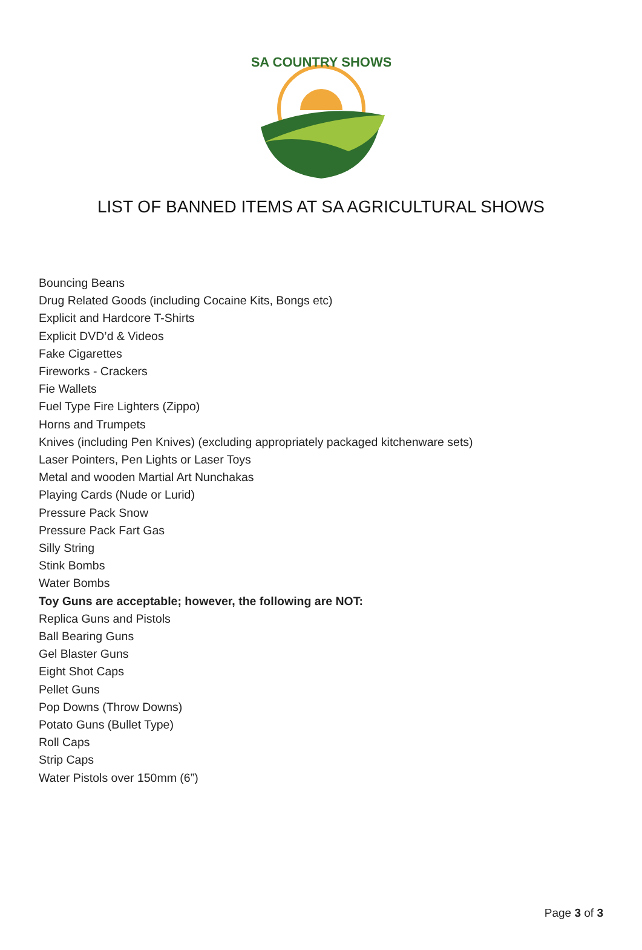SA COUNTRY SHOWS
LIST OF BANNED ITEMS AT SA AGRICULTURAL SHOWS
Bouncing Beans
Drug Related Goods (including Cocaine Kits, Bongs etc)
Explicit and Hardcore T-Shirts
Explicit DVD’d & Videos
Fake Cigarettes
Fireworks - Crackers
Fie Wallets
Fuel Type Fire Lighters (Zippo)
Horns and Trumpets
Knives (including Pen Knives) (excluding appropriately packaged kitchenware sets)
Laser Pointers, Pen Lights or Laser Toys
Metal and wooden Martial Art Nunchakas
Playing Cards (Nude or Lurid)
Pressure Pack Snow
Pressure Pack Fart Gas
Silly String
Stink Bombs
Water Bombs
Toy Guns are acceptable; however, the following are NOT:
Replica Guns and Pistols
Ball Bearing Guns
Gel Blaster Guns
Eight Shot Caps
Pellet Guns
Pop Downs (Throw Downs)
Potato Guns (Bullet Type)
Roll Caps
Strip Caps
Water Pistols over 150mm (6”)
Page 3 of 3